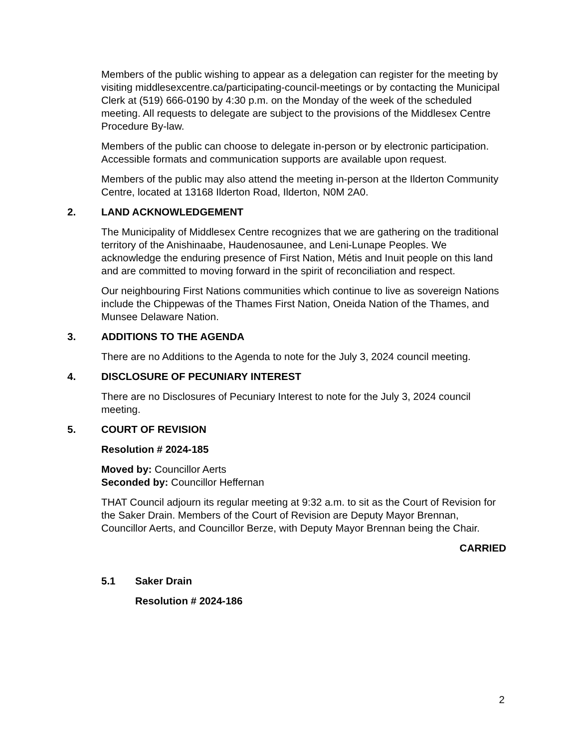Members of the public wishing to appear as a delegation can register for the meeting by visiting middlesexcentre.ca/participating-council-meetings or by contacting the Municipal Clerk at (519) 666-0190 by 4:30 p.m. on the Monday of the week of the scheduled meeting. All requests to delegate are subject to the provisions of the Middlesex Centre Procedure By-law.
Members of the public can choose to delegate in-person or by electronic participation. Accessible formats and communication supports are available upon request.
Members of the public may also attend the meeting in-person at the Ilderton Community Centre, located at 13168 Ilderton Road, Ilderton, N0M 2A0.
2. LAND ACKNOWLEDGEMENT
The Municipality of Middlesex Centre recognizes that we are gathering on the traditional territory of the Anishinaabe, Haudenosaunee, and Leni-Lunape Peoples. We acknowledge the enduring presence of First Nation, Métis and Inuit people on this land and are committed to moving forward in the spirit of reconciliation and respect.
Our neighbouring First Nations communities which continue to live as sovereign Nations include the Chippewas of the Thames First Nation, Oneida Nation of the Thames, and Munsee Delaware Nation.
3. ADDITIONS TO THE AGENDA
There are no Additions to the Agenda to note for the July 3, 2024 council meeting.
4. DISCLOSURE OF PECUNIARY INTEREST
There are no Disclosures of Pecuniary Interest to note for the July 3, 2024 council meeting.
5. COURT OF REVISION
Resolution # 2024-185
Moved by: Councillor Aerts
Seconded by: Councillor Heffernan
THAT Council adjourn its regular meeting at 9:32 a.m. to sit as the Court of Revision for the Saker Drain. Members of the Court of Revision are Deputy Mayor Brennan, Councillor Aerts, and Councillor Berze, with Deputy Mayor Brennan being the Chair.
CARRIED
5.1 Saker Drain
Resolution # 2024-186
2